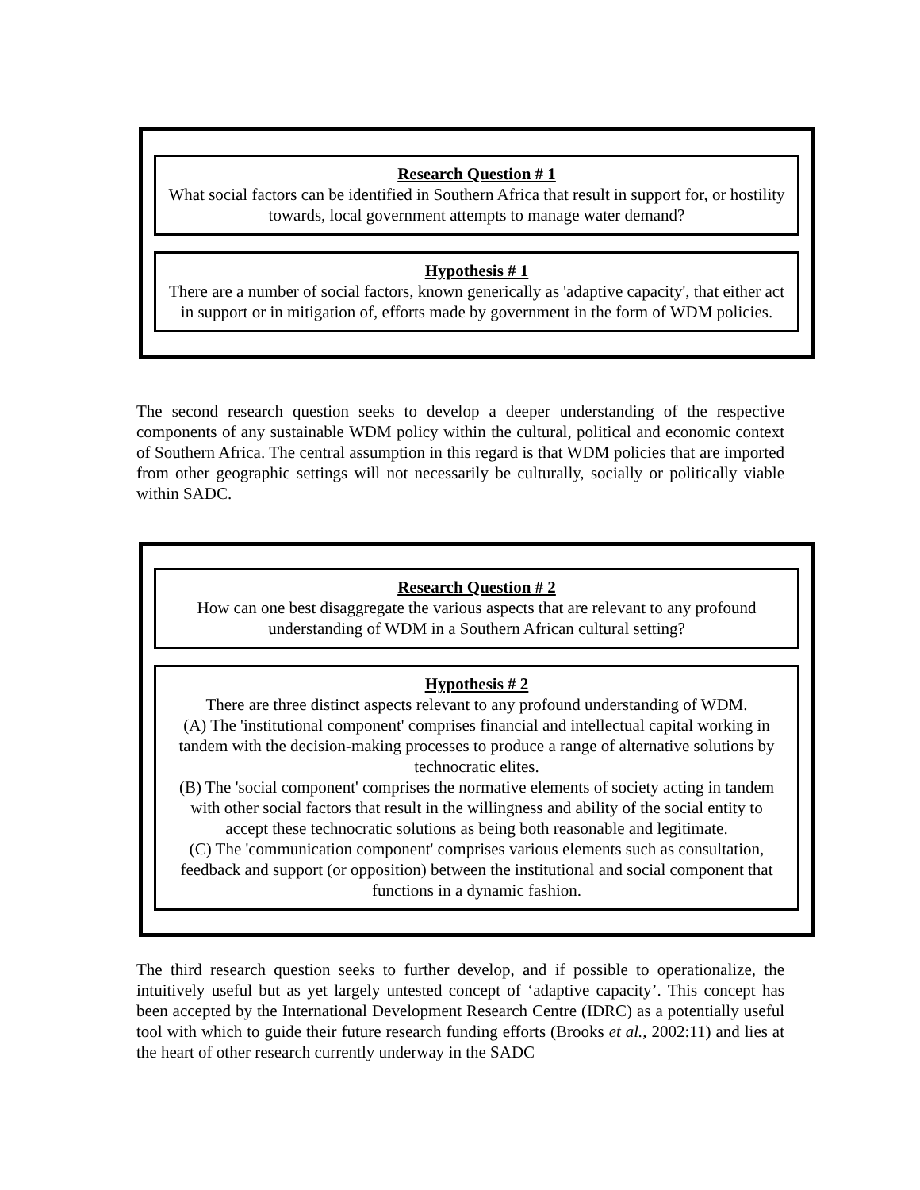Research Question # 1
What social factors can be identified in Southern Africa that result in support for, or hostility towards, local government attempts to manage water demand?
Hypothesis # 1
There are a number of social factors, known generically as 'adaptive capacity', that either act in support or in mitigation of, efforts made by government in the form of WDM policies.
The second research question seeks to develop a deeper understanding of the respective components of any sustainable WDM policy within the cultural, political and economic context of Southern Africa. The central assumption in this regard is that WDM policies that are imported from other geographic settings will not necessarily be culturally, socially or politically viable within SADC.
Research Question # 2
How can one best disaggregate the various aspects that are relevant to any profound understanding of WDM in a Southern African cultural setting?
Hypothesis # 2
There are three distinct aspects relevant to any profound understanding of WDM.
(A) The 'institutional component' comprises financial and intellectual capital working in tandem with the decision-making processes to produce a range of alternative solutions by technocratic elites.
(B) The 'social component' comprises the normative elements of society acting in tandem with other social factors that result in the willingness and ability of the social entity to accept these technocratic solutions as being both reasonable and legitimate.
(C) The 'communication component' comprises various elements such as consultation, feedback and support (or opposition) between the institutional and social component that functions in a dynamic fashion.
The third research question seeks to further develop, and if possible to operationalize, the intuitively useful but as yet largely untested concept of ‘adaptive capacity’. This concept has been accepted by the International Development Research Centre (IDRC) as a potentially useful tool with which to guide their future research funding efforts (Brooks et al., 2002:11) and lies at the heart of other research currently underway in the SADC